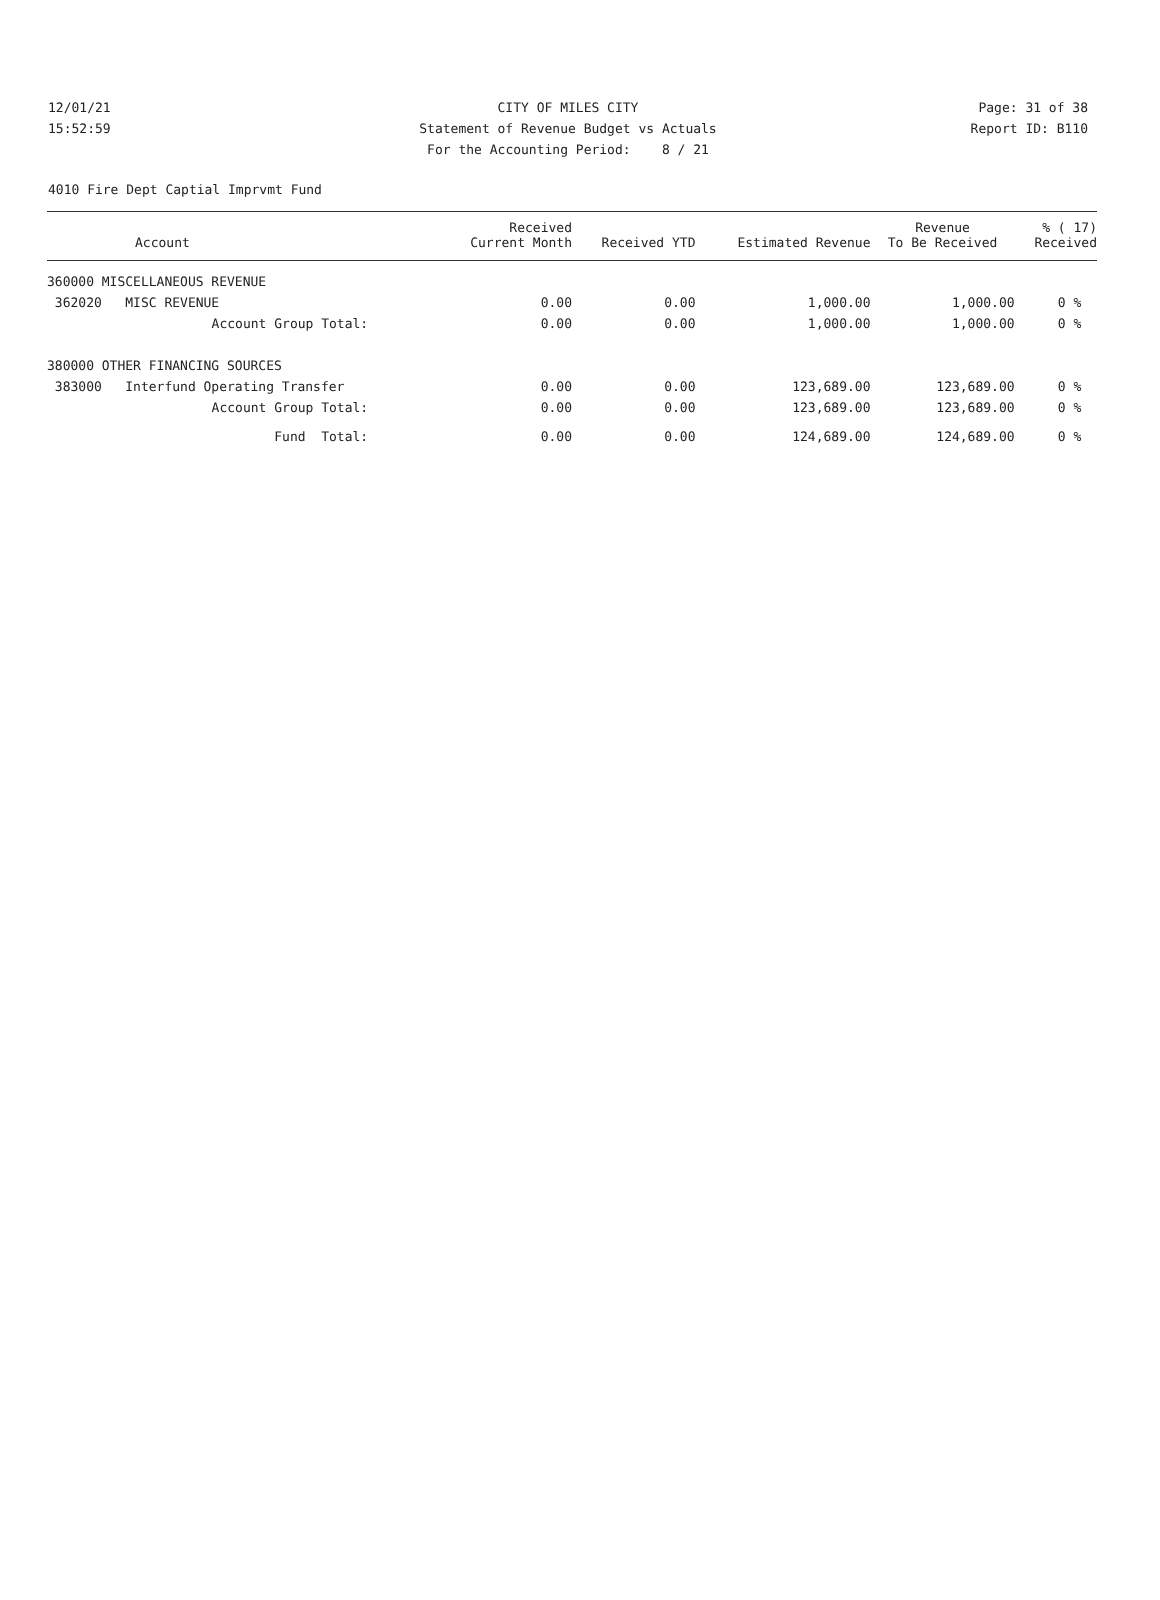12/01/21 CITY OF MILES CITY Page: 31 of 38
15:52:59 Statement of Revenue Budget vs Actuals Report ID: B110
For the Accounting Period: 8 / 21
4010 Fire Dept Captial Imprvmt Fund
| Account | Received Current Month | Received YTD | Estimated Revenue | Revenue To Be Received | % ( 17) Received |
| --- | --- | --- | --- | --- | --- |
| 360000 MISCELLANEOUS REVENUE | | | | | |
| 362020 MISC REVENUE | 0.00 | 0.00 | 1,000.00 | 1,000.00 | 0 % |
| Account Group Total: | 0.00 | 0.00 | 1,000.00 | 1,000.00 | 0 % |
| 380000 OTHER FINANCING SOURCES | | | | | |
| 383000 Interfund Operating Transfer | 0.00 | 0.00 | 123,689.00 | 123,689.00 | 0 % |
| Account Group Total: | 0.00 | 0.00 | 123,689.00 | 123,689.00 | 0 % |
| Fund Total: | 0.00 | 0.00 | 124,689.00 | 124,689.00 | 0 % |